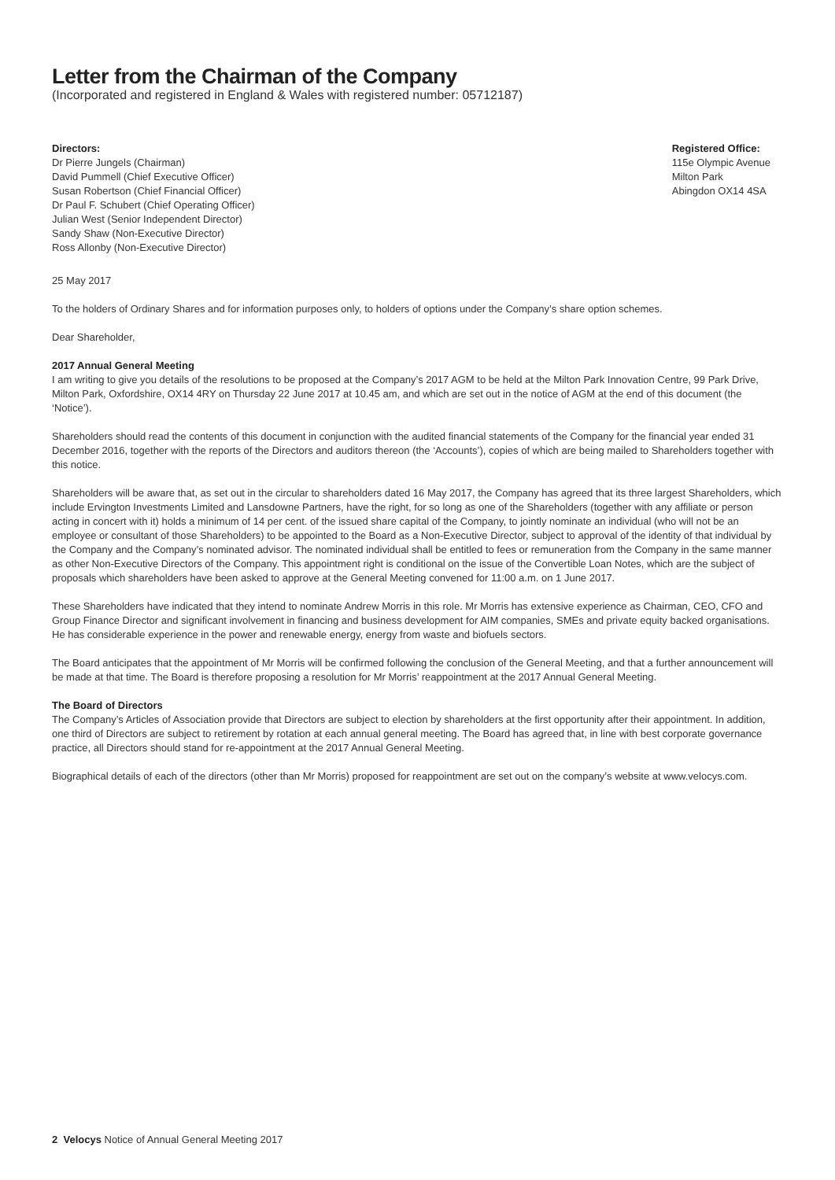Letter from the Chairman of the Company
(Incorporated and registered in England & Wales with registered number: 05712187)
Directors:
Dr Pierre Jungels (Chairman)
David Pummell (Chief Executive Officer)
Susan Robertson (Chief Financial Officer)
Dr Paul F. Schubert (Chief Operating Officer)
Julian West (Senior Independent Director)
Sandy Shaw (Non-Executive Director)
Ross Allonby (Non-Executive Director)
Registered Office:
115e Olympic Avenue
Milton Park
Abingdon OX14 4SA
25 May 2017
To the holders of Ordinary Shares and for information purposes only, to holders of options under the Company’s share option schemes.
Dear Shareholder,
2017 Annual General Meeting
I am writing to give you details of the resolutions to be proposed at the Company’s 2017 AGM to be held at the Milton Park Innovation Centre, 99 Park Drive, Milton Park, Oxfordshire, OX14 4RY on Thursday 22 June 2017 at 10.45 am, and which are set out in the notice of AGM at the end of this document (the ‘Notice’).
Shareholders should read the contents of this document in conjunction with the audited financial statements of the Company for the financial year ended 31 December 2016, together with the reports of the Directors and auditors thereon (the ‘Accounts’), copies of which are being mailed to Shareholders together with this notice.
Shareholders will be aware that, as set out in the circular to shareholders dated 16 May 2017, the Company has agreed that its three largest Shareholders, which include Ervington Investments Limited and Lansdowne Partners, have the right, for so long as one of the Shareholders (together with any affiliate or person acting in concert with it) holds a minimum of 14 per cent. of the issued share capital of the Company, to jointly nominate an individual (who will not be an employee or consultant of those Shareholders) to be appointed to the Board as a Non-Executive Director, subject to approval of the identity of that individual by the Company and the Company’s nominated advisor. The nominated individual shall be entitled to fees or remuneration from the Company in the same manner as other Non-Executive Directors of the Company. This appointment right is conditional on the issue of the Convertible Loan Notes, which are the subject of proposals which shareholders have been asked to approve at the General Meeting convened for 11:00 a.m. on 1 June 2017.
These Shareholders have indicated that they intend to nominate Andrew Morris in this role. Mr Morris has extensive experience as Chairman, CEO, CFO and Group Finance Director and significant involvement in financing and business development for AIM companies, SMEs and private equity backed organisations. He has considerable experience in the power and renewable energy, energy from waste and biofuels sectors.
The Board anticipates that the appointment of Mr Morris will be confirmed following the conclusion of the General Meeting, and that a further announcement will be made at that time. The Board is therefore proposing a resolution for Mr Morris’ reappointment at the 2017 Annual General Meeting.
The Board of Directors
The Company’s Articles of Association provide that Directors are subject to election by shareholders at the first opportunity after their appointment. In addition, one third of Directors are subject to retirement by rotation at each annual general meeting. The Board has agreed that, in line with best corporate governance practice, all Directors should stand for re-appointment at the 2017 Annual General Meeting.
Biographical details of each of the directors (other than Mr Morris) proposed for reappointment are set out on the company’s website at www.velocys.com.
2 Velocys Notice of Annual General Meeting 2017